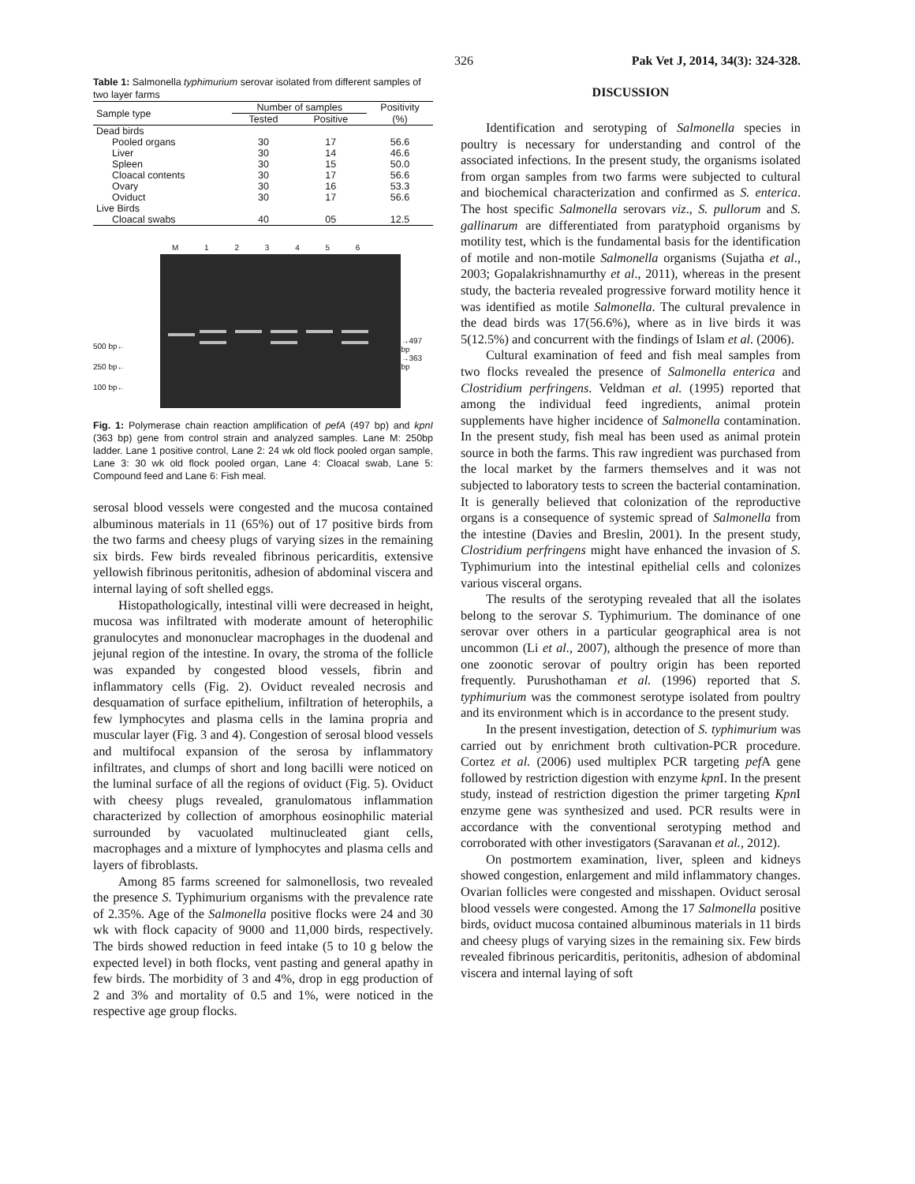326 Pak Vet J, 2014, 34(3): 324-328.
Table 1: Salmonella typhimurium serovar isolated from different samples of two layer farms
| Sample type | Number of samples | | Positivity |
| --- | --- | --- | --- |
| | Tested | Positive | (%) |
| Dead birds | | | |
| Pooled organs | 30 | 17 | 56.6 |
| Liver | 30 | 14 | 46.6 |
| Spleen | 30 | 15 | 50.0 |
| Cloacal contents | 30 | 17 | 56.6 |
| Ovary | 30 | 16 | 53.3 |
| Oviduct | 30 | 17 | 56.6 |
| Live Birds | | | |
| Cloacal swabs | 40 | 05 | 12.5 |
M 1 2 3 4 5 6
500 bp←
250 bp←
100 bp←
→497 bp
→363 bp
Fig. 1: Polymerase chain reaction amplification of pefA (497 bp) and kpnI (363 bp) gene from control strain and analyzed samples. Lane M: 250bp ladder. Lane 1 positive control, Lane 2: 24 wk old flock pooled organ sample, Lane 3: 30 wk old flock pooled organ, Lane 4: Cloacal swab, Lane 5: Compound feed and Lane 6: Fish meal.
serosal blood vessels were congested and the mucosa contained albuminous materials in 11 (65%) out of 17 positive birds from the two farms and cheesy plugs of varying sizes in the remaining six birds. Few birds revealed fibrinous pericarditis, extensive yellowish fibrinous peritonitis, adhesion of abdominal viscera and internal laying of soft shelled eggs.
Histopathologically, intestinal villi were decreased in height, mucosa was infiltrated with moderate amount of heterophilic granulocytes and mononuclear macrophages in the duodenal and jejunal region of the intestine. In ovary, the stroma of the follicle was expanded by congested blood vessels, fibrin and inflammatory cells (Fig. 2). Oviduct revealed necrosis and desquamation of surface epithelium, infiltration of heterophils, a few lymphocytes and plasma cells in the lamina propria and muscular layer (Fig. 3 and 4). Congestion of serosal blood vessels and multifocal expansion of the serosa by inflammatory infiltrates, and clumps of short and long bacilli were noticed on the luminal surface of all the regions of oviduct (Fig. 5). Oviduct with cheesy plugs revealed, granulomatous inflammation characterized by collection of amorphous eosinophilic material surrounded by vacuolated multinucleated giant cells, macrophages and a mixture of lymphocytes and plasma cells and layers of fibroblasts.
Among 85 farms screened for salmonellosis, two revealed the presence S. Typhimurium organisms with the prevalence rate of 2.35%. Age of the Salmonella positive flocks were 24 and 30 wk with flock capacity of 9000 and 11,000 birds, respectively. The birds showed reduction in feed intake (5 to 10 g below the expected level) in both flocks, vent pasting and general apathy in few birds. The morbidity of 3 and 4%, drop in egg production of 2 and 3% and mortality of 0.5 and 1%, were noticed in the respective age group flocks.
DISCUSSION
Identification and serotyping of Salmonella species in poultry is necessary for understanding and control of the associated infections. In the present study, the organisms isolated from organ samples from two farms were subjected to cultural and biochemical characterization and confirmed as S. enterica. The host specific Salmonella serovars viz., S. pullorum and S. gallinarum are differentiated from paratyphoid organisms by motility test, which is the fundamental basis for the identification of motile and non-motile Salmonella organisms (Sujatha et al., 2003; Gopalakrishnamurthy et al., 2011), whereas in the present study, the bacteria revealed progressive forward motility hence it was identified as motile Salmonella. The cultural prevalence in the dead birds was 17(56.6%), where as in live birds it was 5(12.5%) and concurrent with the findings of Islam et al. (2006).
Cultural examination of feed and fish meal samples from two flocks revealed the presence of Salmonella enterica and Clostridium perfringens. Veldman et al. (1995) reported that among the individual feed ingredients, animal protein supplements have higher incidence of Salmonella contamination. In the present study, fish meal has been used as animal protein source in both the farms. This raw ingredient was purchased from the local market by the farmers themselves and it was not subjected to laboratory tests to screen the bacterial contamination. It is generally believed that colonization of the reproductive organs is a consequence of systemic spread of Salmonella from the intestine (Davies and Breslin, 2001). In the present study, Clostridium perfringens might have enhanced the invasion of S. Typhimurium into the intestinal epithelial cells and colonizes various visceral organs.
The results of the serotyping revealed that all the isolates belong to the serovar S. Typhimurium. The dominance of one serovar over others in a particular geographical area is not uncommon (Li et al., 2007), although the presence of more than one zoonotic serovar of poultry origin has been reported frequently. Purushothaman et al. (1996) reported that S. typhimurium was the commonest serotype isolated from poultry and its environment which is in accordance to the present study.
In the present investigation, detection of S. typhimurium was carried out by enrichment broth cultivation-PCR procedure. Cortez et al. (2006) used multiplex PCR targeting pef A gene followed by restriction digestion with enzyme kpn I. In the present study, instead of restriction digestion the primer targeting Kpn I enzyme gene was synthesized and used. PCR results were in accordance with the conventional serotyping method and corroborated with other investigators (Saravanan et al., 2012).
On postmortem examination, liver, spleen and kidneys showed congestion, enlargement and mild inflammatory changes. Ovarian follicles were congested and misshapen. Oviduct serosal blood vessels were congested. Among the 17 Salmonella positive birds, oviduct mucosa contained albuminous materials in 11 birds and cheesy plugs of varying sizes in the remaining six. Few birds revealed fibrinous pericarditis, peritonitis, adhesion of abdominal viscera and internal laying of soft